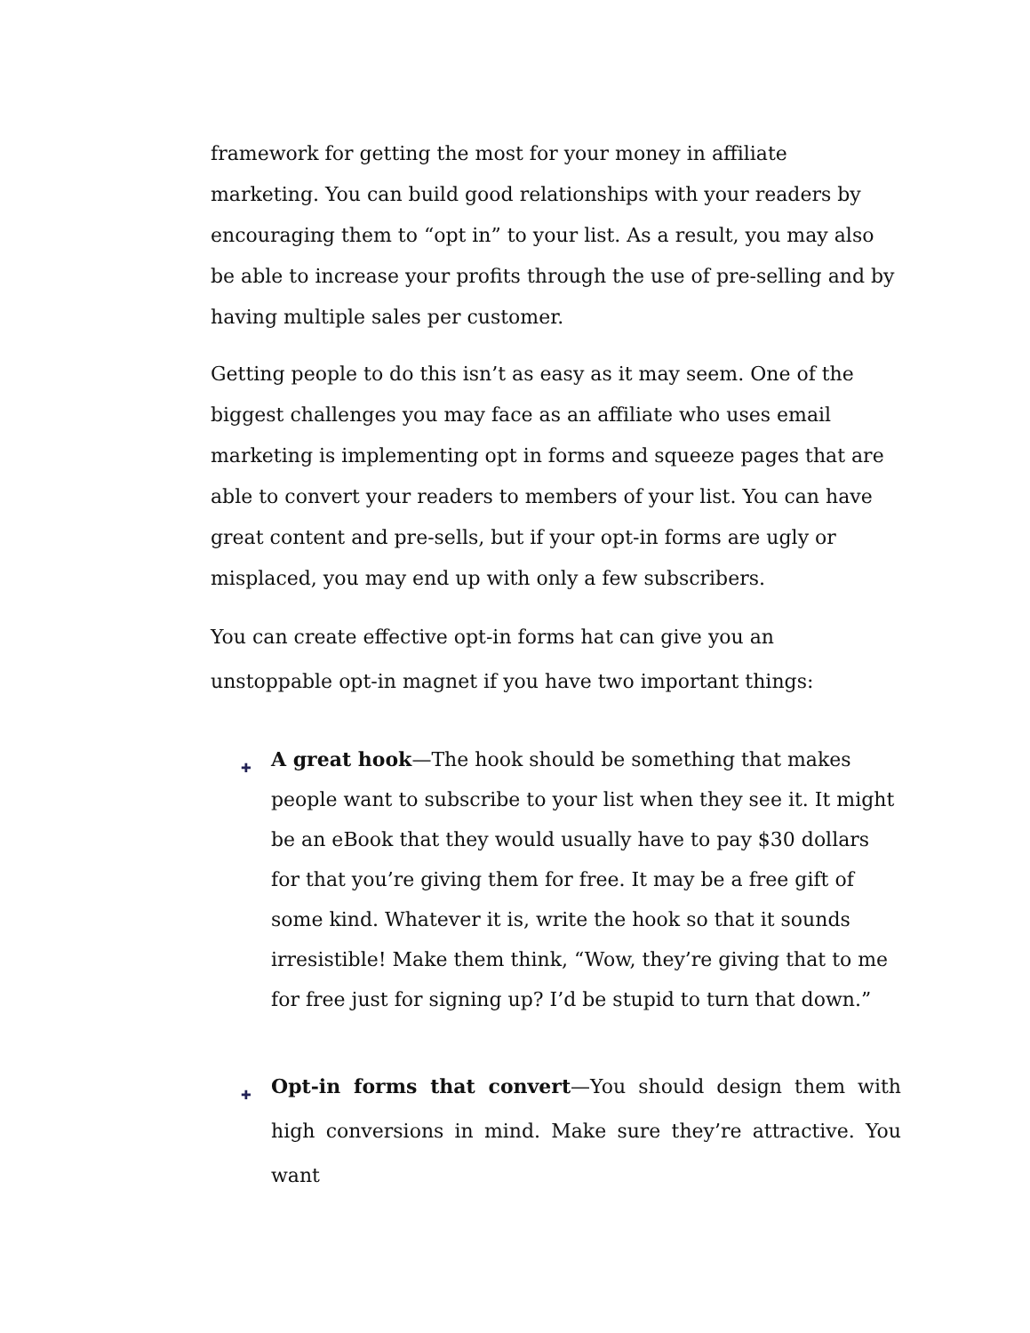framework for getting the most for your money in affiliate marketing. You can build good relationships with your readers by encouraging them to “opt in” to your list. As a result, you may also be able to increase your profits through the use of pre-selling and by having multiple sales per customer.
Getting people to do this isn’t as easy as it may seem. One of the biggest challenges you may face as an affiliate who uses email marketing is implementing opt in forms and squeeze pages that are able to convert your readers to members of your list. You can have great content and pre-sells, but if your opt-in forms are ugly or misplaced, you may end up with only a few subscribers.
You can create effective opt-in forms hat can give you an unstoppable opt-in magnet if you have two important things:
✚ A great hook—The hook should be something that makes people want to subscribe to your list when they see it. It might be an eBook that they would usually have to pay $30 dollars for that you’re giving them for free. It may be a free gift of some kind. Whatever it is, write the hook so that it sounds irresistible! Make them think, “Wow, they’re giving that to me for free just for signing up? I’d be stupid to turn that down.”
✚ Opt-in forms that convert—You should design them with high conversions in mind. Make sure they’re attractive. You want